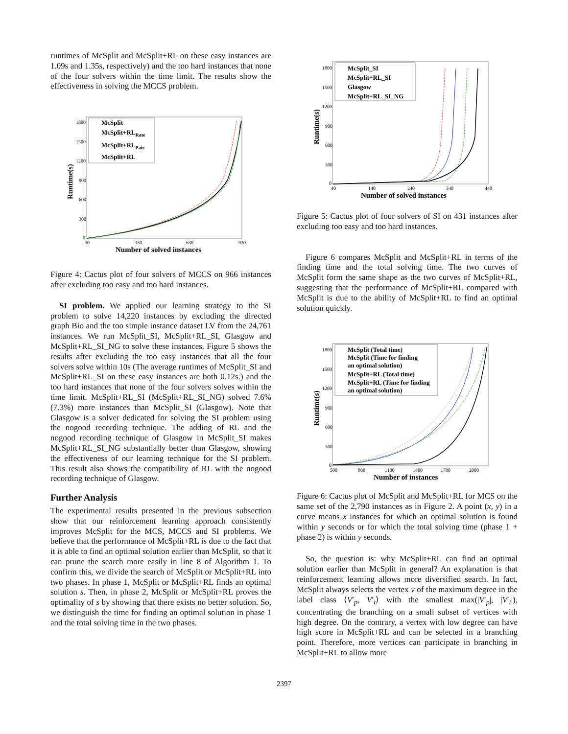runtimes of McSplit and McSplit+RL on these easy instances are 1.09s and 1.35s, respectively) and the too hard instances that none of the four solvers within the time limit. The results show the effectiveness in solving the MCCS problem.
1800
1500
1200
900
600
300
0
30
330
630
930
Number of solved instances
Runtime(s)
McSplit
McSplit+RLRate
McSplit+RLPair
McSplit+RL
Figure 4: Cactus plot of four solvers of MCCS on 966 instances after excluding too easy and too hard instances.
SI problem. We applied our learning strategy to the SI problem to solve 14,220 instances by excluding the directed graph Bio and the too simple instance dataset LV from the 24,761 instances. We run McSplit_SI, McSplit+RL_SI, Glasgow and McSplit+RL_SI_NG to solve these instances. Figure 5 shows the results after excluding the too easy instances that all the four solvers solve within 10s (The average runtimes of McSplit_SI and McSplit+RL_SI on these easy instances are both 0.12s.) and the too hard instances that none of the four solvers solves within the time limit. McSplit+RL_SI (McSplit+RL_SI_NG) solved 7.6% (7.3%) more instances than McSplit_SI (Glasgow). Note that Glasgow is a solver dedicated for solving the SI problem using the nogood recording technique. The adding of RL and the nogood recording technique of Glasgow in McSplit_SI makes McSplit+RL_SI_NG substantially better than Glasgow, showing the effectiveness of our learning technique for the SI problem. This result also shows the compatibility of RL with the nogood recording technique of Glasgow.
Further Analysis
The experimental results presented in the previous subsection show that our reinforcement learning approach consistently improves McSplit for the MCS, MCCS and SI problems. We believe that the performance of McSplit+RL is due to the fact that it is able to find an optimal solution earlier than McSplit, so that it can prune the search more easily in line 8 of Algorithm 1. To confirm this, we divide the search of McSplit or McSplit+RL into two phases. In phase 1, McSplit or McSplit+RL finds an optimal solution s. Then, in phase 2, McSplit or McSplit+RL proves the optimality of s by showing that there exists no better solution. So, we distinguish the time for finding an optimal solution in phase 1 and the total solving time in the two phases.
1800
1500
1200
900
600
300
0
40
140
240
340
440
Number of solved instances
Runtime(s)
McSplit_SI
McSplit+RL_SI
Glasgow
McSplit+RL_SI_NG
Figure 5: Cactus plot of four solvers of SI on 431 instances after excluding too easy and too hard instances.
Figure 6 compares McSplit and McSplit+RL in terms of the finding time and the total solving time. The two curves of McSplit form the same shape as the two curves of McSplit+RL, suggesting that the performance of McSplit+RL compared with McSplit is due to the ability of McSplit+RL to find an optimal solution quickly.
1800
1500
1200
900
600
300
0
500
800
1100
1400
1700
2000
Number of instances
Runtime(s)
McSplit (Total time)
McSplit (Time for finding
an optimal solution)
McSplit+RL (Total time)
McSplit+RL (Time for finding
an optimal solution)
Figure 6: Cactus plot of McSplit and McSplit+RL for MCS on the same set of the 2,790 instances as in Figure 2. A point (x, y) in a curve means x instances for which an optimal solution is found within y seconds or for which the total solving time (phase 1 + phase 2) is within y seconds.
So, the question is: why McSplit+RL can find an optimal solution earlier than McSplit in general? An explanation is that reinforcement learning allows more diversified search. In fact, McSplit always selects the vertex v of the maximum degree in the label class ⟨V′<sub>p</sub>, V′<sub>t</sub>⟩ with the smallest max(|V′<sub>p</sub>|, |V′<sub>t</sub>|), concentrating the branching on a small subset of vertices with high degree. On the contrary, a vertex with low degree can have high score in McSplit+RL and can be selected in a branching point. Therefore, more vertices can participate in branching in McSplit+RL to allow more
2397